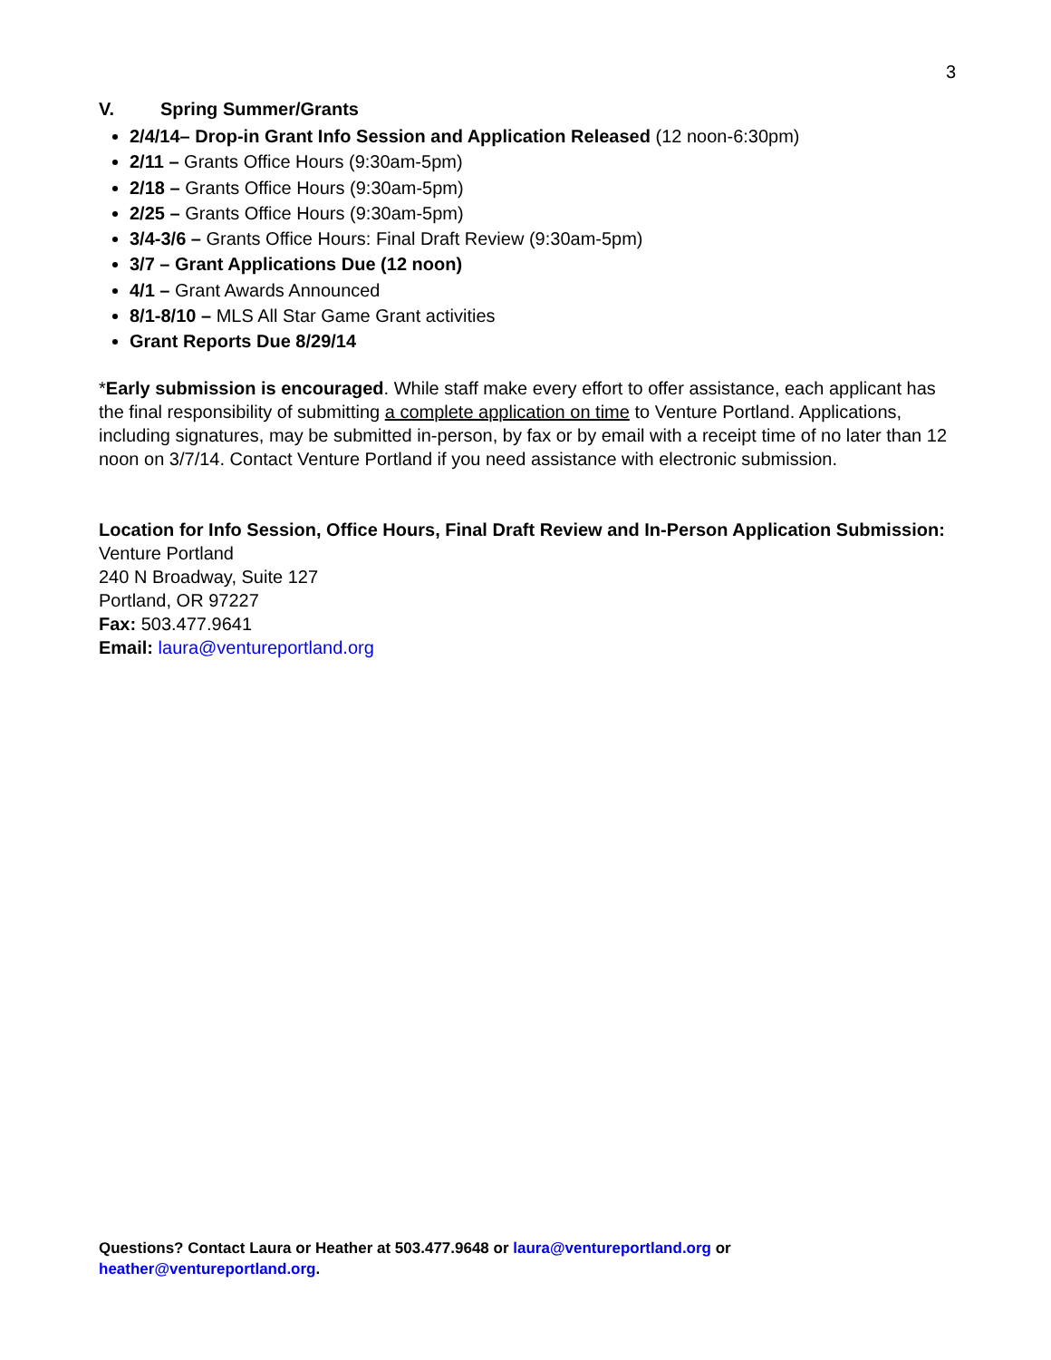3
V. Spring Summer/Grants
2/4/14– Drop-in Grant Info Session and Application Released (12 noon-6:30pm)
2/11 – Grants Office Hours (9:30am-5pm)
2/18 – Grants Office Hours (9:30am-5pm)
2/25 – Grants Office Hours (9:30am-5pm)
3/4-3/6 – Grants Office Hours: Final Draft Review (9:30am-5pm)
3/7 – Grant Applications Due (12 noon)
4/1 – Grant Awards Announced
8/1-8/10 – MLS All Star Game Grant activities
Grant Reports Due 8/29/14
*Early submission is encouraged. While staff make every effort to offer assistance, each applicant has the final responsibility of submitting a complete application on time to Venture Portland. Applications, including signatures, may be submitted in-person, by fax or by email with a receipt time of no later than 12 noon on 3/7/14. Contact Venture Portland if you need assistance with electronic submission.
Location for Info Session, Office Hours, Final Draft Review and In-Person Application Submission:
Venture Portland
240 N Broadway, Suite 127
Portland, OR 97227
Fax: 503.477.9641
Email: laura@ventureportland.org
Questions? Contact Laura or Heather at 503.477.9648 or laura@ventureportland.org or
heather@ventureportland.org.